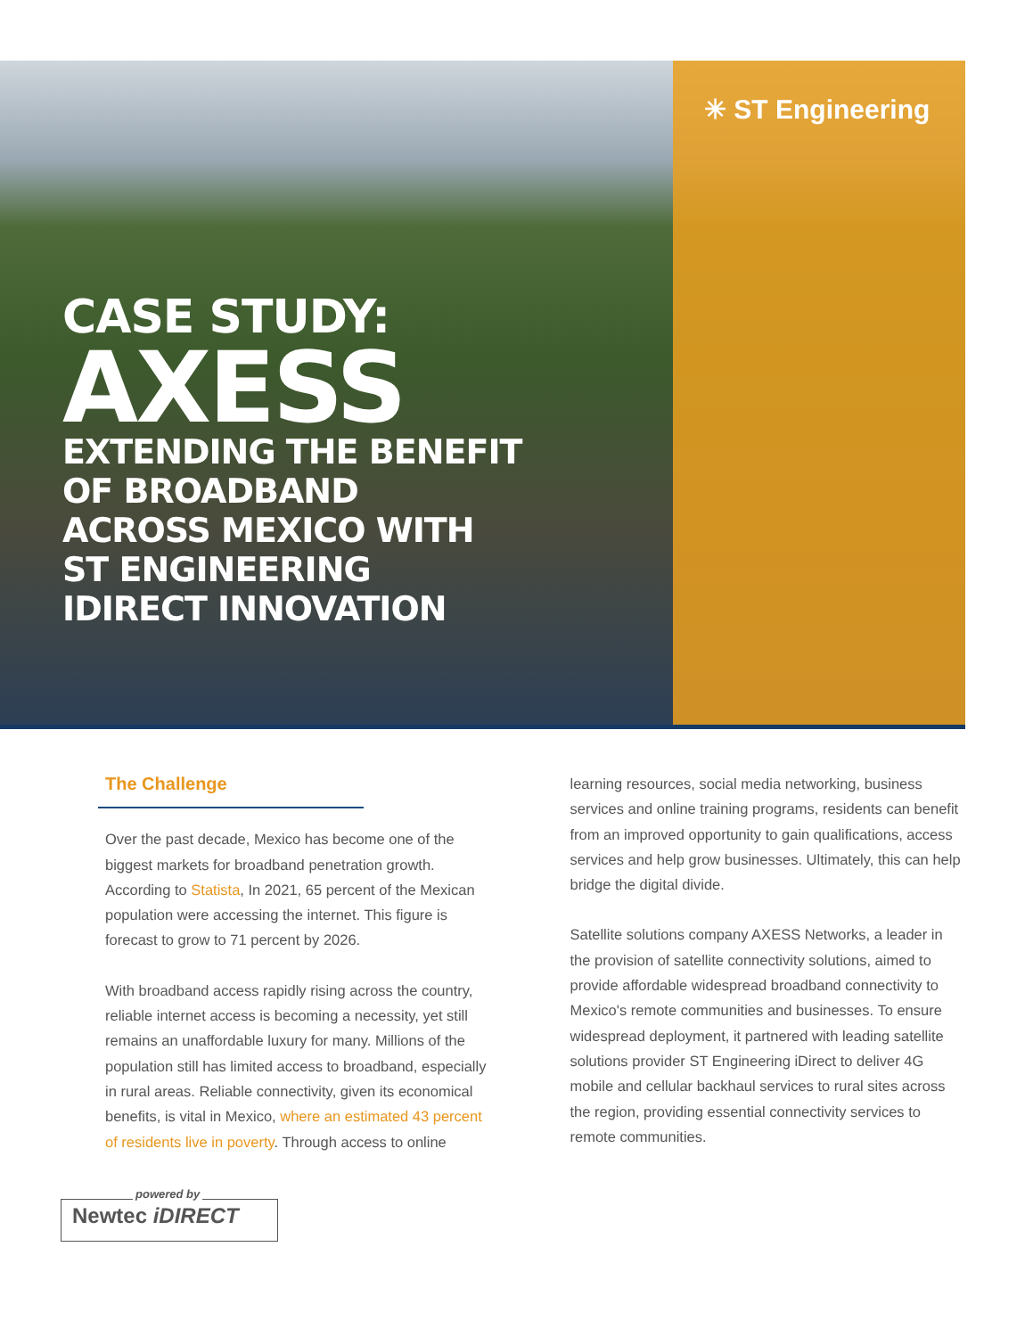✳ ST Engineering
CASE STUDY:
AXESS
EXTENDING THE BENEFIT
OF BROADBAND
ACROSS MEXICO WITH
ST ENGINEERING
IDIRECT INNOVATION
The Challenge
Over the past decade, Mexico has become one of the biggest markets for broadband penetration growth. According to Statista, In 2021, 65 percent of the Mexican population were accessing the internet. This figure is forecast to grow to 71 percent by 2026.
With broadband access rapidly rising across the country, reliable internet access is becoming a necessity, yet still remains an unaffordable luxury for many. Millions of the population still has limited access to broadband, especially in rural areas. Reliable connectivity, given its economical benefits, is vital in Mexico, where an estimated 43 percent of residents live in poverty. Through access to online
learning resources, social media networking, business services and online training programs, residents can benefit from an improved opportunity to gain qualifications, access services and help grow businesses. Ultimately, this can help bridge the digital divide.
Satellite solutions company AXESS Networks, a leader in the provision of satellite connectivity solutions, aimed to provide affordable widespread broadband connectivity to Mexico's remote communities and businesses. To ensure widespread deployment, it partnered with leading satellite solutions provider ST Engineering iDirect to deliver 4G mobile and cellular backhaul services to rural sites across the region, providing essential connectivity services to remote communities.
powered by
Newtec iDIRECT